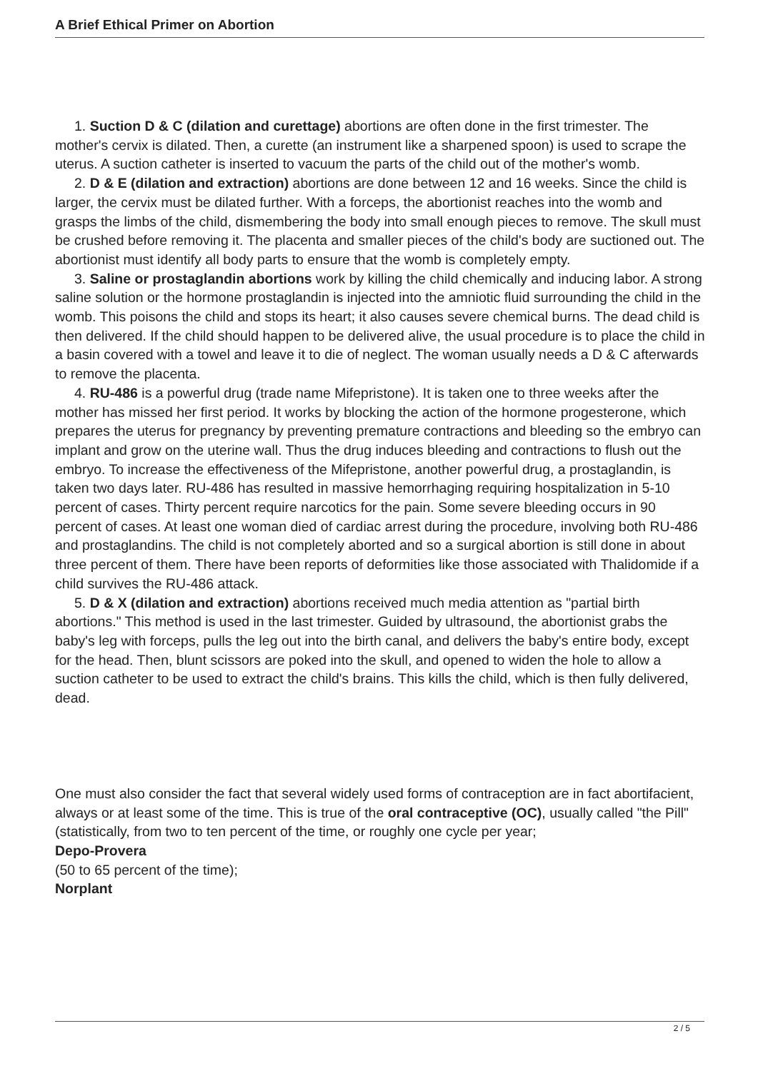A Brief Ethical Primer on Abortion
1. Suction D & C (dilation and curettage) abortions are often done in the first trimester. The mother's cervix is dilated. Then, a curette (an instrument like a sharpened spoon) is used to scrape the uterus. A suction catheter is inserted to vacuum the parts of the child out of the mother's womb.
2. D & E (dilation and extraction) abortions are done between 12 and 16 weeks. Since the child is larger, the cervix must be dilated further. With a forceps, the abortionist reaches into the womb and grasps the limbs of the child, dismembering the body into small enough pieces to remove. The skull must be crushed before removing it. The placenta and smaller pieces of the child's body are suctioned out. The abortionist must identify all body parts to ensure that the womb is completely empty.
3. Saline or prostaglandin abortions work by killing the child chemically and inducing labor. A strong saline solution or the hormone prostaglandin is injected into the amniotic fluid surrounding the child in the womb. This poisons the child and stops its heart; it also causes severe chemical burns. The dead child is then delivered. If the child should happen to be delivered alive, the usual procedure is to place the child in a basin covered with a towel and leave it to die of neglect. The woman usually needs a D & C afterwards to remove the placenta.
4. RU-486 is a powerful drug (trade name Mifepristone). It is taken one to three weeks after the mother has missed her first period. It works by blocking the action of the hormone progesterone, which prepares the uterus for pregnancy by preventing premature contractions and bleeding so the embryo can implant and grow on the uterine wall. Thus the drug induces bleeding and contractions to flush out the embryo. To increase the effectiveness of the Mifepristone, another powerful drug, a prostaglandin, is taken two days later. RU-486 has resulted in massive hemorrhaging requiring hospitalization in 5-10 percent of cases. Thirty percent require narcotics for the pain. Some severe bleeding occurs in 90 percent of cases. At least one woman died of cardiac arrest during the procedure, involving both RU-486 and prostaglandins. The child is not completely aborted and so a surgical abortion is still done in about three percent of them. There have been reports of deformities like those associated with Thalidomide if a child survives the RU-486 attack.
5. D & X (dilation and extraction) abortions received much media attention as "partial birth abortions." This method is used in the last trimester. Guided by ultrasound, the abortionist grabs the baby's leg with forceps, pulls the leg out into the birth canal, and delivers the baby's entire body, except for the head. Then, blunt scissors are poked into the skull, and opened to widen the hole to allow a suction catheter to be used to extract the child's brains. This kills the child, which is then fully delivered, dead.
One must also consider the fact that several widely used forms of contraception are in fact abortifacient, always or at least some of the time. This is true of the oral contraceptive (OC), usually called "the Pill" (statistically, from two to ten percent of the time, or roughly one cycle per year;
Depo-Provera
(50 to 65 percent of the time);
Norplant
2 / 5